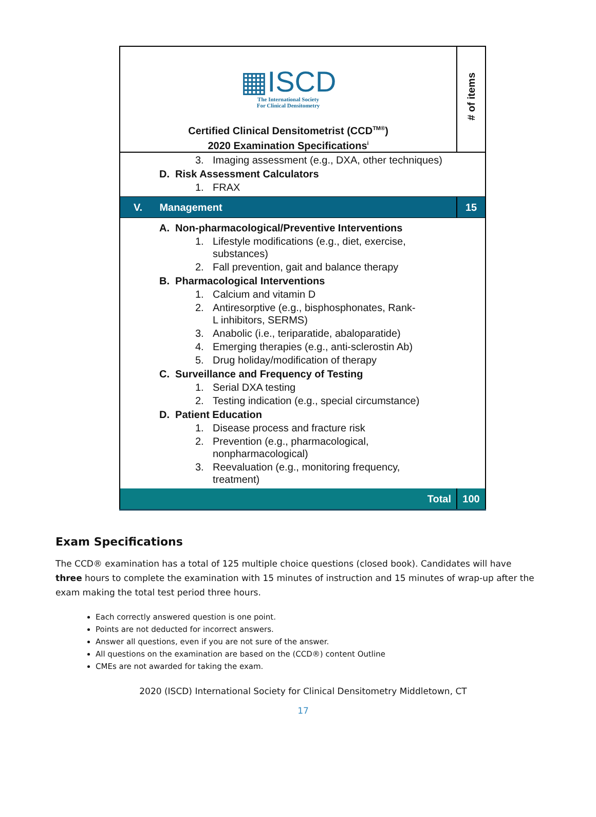| ▦ISCD The International Society For Clinical Densitometry Certified Clinical Densitometrist (CCD<sup>TM®</sup>) 2020 Examination Specifications<sup>i</sup> | # of items |
| 3. Imaging assessment (e.g., DXA, other techniques) D. Risk Assessment Calculators 1. FRAX | |
| V. Management | 15 |
| A. Non-pharmacological/Preventive Interventions 1. Lifestyle modifications (e.g., diet, exercise, substances) 2. Fall prevention, gait and balance therapy B. Pharmacological Interventions 1. Calcium and vitamin D 2. Antiresorptive (e.g., bisphosphonates, Rank-L inhibitors, SERMS) 3. Anabolic (i.e., teriparatide, abaloparatide) 4. Emerging therapies (e.g., anti-sclerostin Ab) 5. Drug holiday/modification of therapy C. Surveillance and Frequency of Testing 1. Serial DXA testing 2. Testing indication (e.g., special circumstance) D. Patient Education 1. Disease process and fracture risk 2. Prevention (e.g., pharmacological, nonpharmacological) 3. Reevaluation (e.g., monitoring frequency, treatment) | |
| Total | 100 |
Exam Specifications
The CCD® examination has a total of 125 multiple choice questions (closed book). Candidates will have three hours to complete the examination with 15 minutes of instruction and 15 minutes of wrap-up after the exam making the total test period three hours.
Each correctly answered question is one point.
Points are not deducted for incorrect answers.
Answer all questions, even if you are not sure of the answer.
All questions on the examination are based on the (CCD®) content Outline
CMEs are not awarded for taking the exam.
2020 (ISCD) International Society for Clinical Densitometry Middletown, CT
17